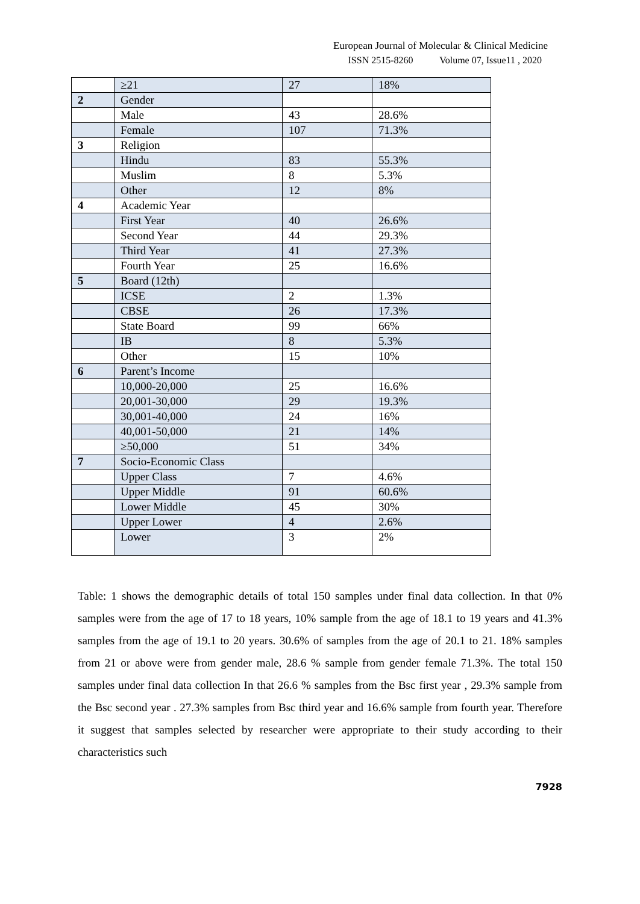European Journal of Molecular & Clinical Medicine
ISSN 2515-8260 Volume 07, Issue11 , 2020
| | ≥21 | 27 | 18% |
| 2 | Gender | | |
| | Male | 43 | 28.6% |
| | Female | 107 | 71.3% |
| 3 | Religion | | |
| | Hindu | 83 | 55.3% |
| | Muslim | 8 | 5.3% |
| | Other | 12 | 8% |
| 4 | Academic Year | | |
| | First Year | 40 | 26.6% |
| | Second Year | 44 | 29.3% |
| | Third Year | 41 | 27.3% |
| | Fourth Year | 25 | 16.6% |
| 5 | Board (12th) | | |
| | ICSE | 2 | 1.3% |
| | CBSE | 26 | 17.3% |
| | State Board | 99 | 66% |
| | IB | 8 | 5.3% |
| | Other | 15 | 10% |
| 6 | Parent’s Income | | |
| | 10,000-20,000 | 25 | 16.6% |
| | 20,001-30,000 | 29 | 19.3% |
| | 30,001-40,000 | 24 | 16% |
| | 40,001-50,000 | 21 | 14% |
| | ≥50,000 | 51 | 34% |
| 7 | Socio-Economic Class | | |
| | Upper Class | 7 | 4.6% |
| | Upper Middle | 91 | 60.6% |
| | Lower Middle | 45 | 30% |
| | Upper Lower | 4 | 2.6% |
| | Lower | 3 | 2% |
Table: 1 shows the demographic details of total 150 samples under final data collection. In that 0% samples were from the age of 17 to 18 years, 10% sample from the age of 18.1 to 19 years and 41.3% samples from the age of 19.1 to 20 years. 30.6% of samples from the age of 20.1 to 21. 18% samples from 21 or above were from gender male, 28.6 % sample from gender female 71.3%. The total 150 samples under final data collection In that 26.6 % samples from the Bsc first year , 29.3% sample from the Bsc second year . 27.3% samples from Bsc third year and 16.6% sample from fourth year. Therefore it suggest that samples selected by researcher were appropriate to their study according to their characteristics such
7928